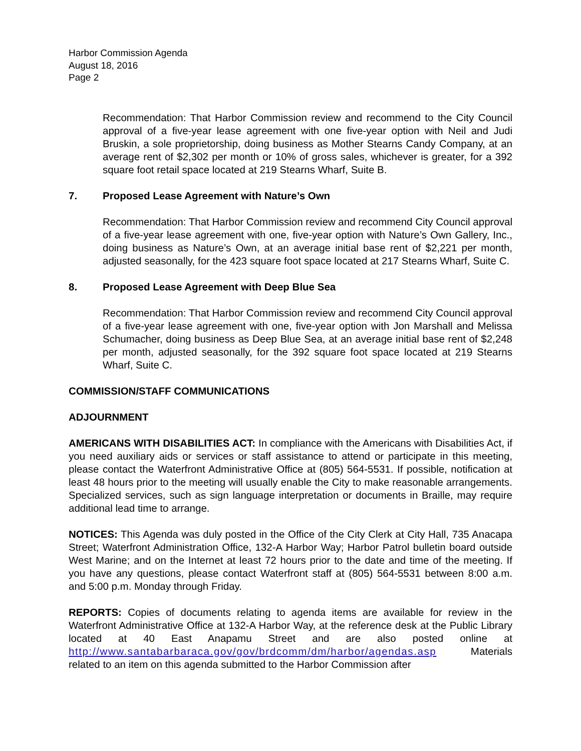Harbor Commission Agenda
August 18, 2016
Page 2
Recommendation: That Harbor Commission review and recommend to the City Council approval of a five-year lease agreement with one five-year option with Neil and Judi Bruskin, a sole proprietorship, doing business as Mother Stearns Candy Company, at an average rent of $2,302 per month or 10% of gross sales, whichever is greater, for a 392 square foot retail space located at 219 Stearns Wharf, Suite B.
7. Proposed Lease Agreement with Nature’s Own
Recommendation: That Harbor Commission review and recommend City Council approval of a five-year lease agreement with one, five-year option with Nature’s Own Gallery, Inc., doing business as Nature’s Own, at an average initial base rent of $2,221 per month, adjusted seasonally, for the 423 square foot space located at 217 Stearns Wharf, Suite C.
8. Proposed Lease Agreement with Deep Blue Sea
Recommendation: That Harbor Commission review and recommend City Council approval of a five-year lease agreement with one, five-year option with Jon Marshall and Melissa Schumacher, doing business as Deep Blue Sea, at an average initial base rent of $2,248 per month, adjusted seasonally, for the 392 square foot space located at 219 Stearns Wharf, Suite C.
COMMISSION/STAFF COMMUNICATIONS
ADJOURNMENT
AMERICANS WITH DISABILITIES ACT: In compliance with the Americans with Disabilities Act, if you need auxiliary aids or services or staff assistance to attend or participate in this meeting, please contact the Waterfront Administrative Office at (805) 564-5531. If possible, notification at least 48 hours prior to the meeting will usually enable the City to make reasonable arrangements. Specialized services, such as sign language interpretation or documents in Braille, may require additional lead time to arrange.
NOTICES: This Agenda was duly posted in the Office of the City Clerk at City Hall, 735 Anacapa Street; Waterfront Administration Office, 132-A Harbor Way; Harbor Patrol bulletin board outside West Marine; and on the Internet at least 72 hours prior to the date and time of the meeting. If you have any questions, please contact Waterfront staff at (805) 564-5531 between 8:00 a.m. and 5:00 p.m. Monday through Friday.
REPORTS: Copies of documents relating to agenda items are available for review in the Waterfront Administrative Office at 132-A Harbor Way, at the reference desk at the Public Library located at 40 East Anapamu Street and are also posted online at http://www.santabarbaraca.gov/gov/brdcomm/dm/harbor/agendas.asp Materials related to an item on this agenda submitted to the Harbor Commission after